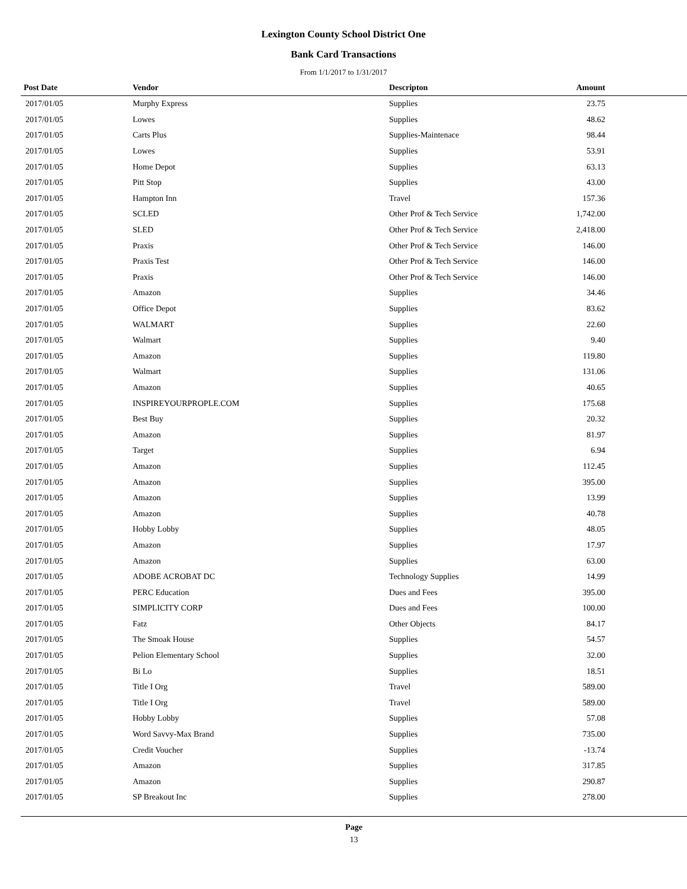Lexington County School District One
Bank Card Transactions
From 1/1/2017 to 1/31/2017
| Post Date | Vendor | Descripton | Amount | |
| --- | --- | --- | --- | --- |
| 2017/01/05 | Murphy Express | Supplies | 23.75 | |
| 2017/01/05 | Lowes | Supplies | 48.62 | |
| 2017/01/05 | Carts Plus | Supplies-Maintenace | 98.44 | |
| 2017/01/05 | Lowes | Supplies | 53.91 | |
| 2017/01/05 | Home Depot | Supplies | 63.13 | |
| 2017/01/05 | Pitt Stop | Supplies | 43.00 | |
| 2017/01/05 | Hampton Inn | Travel | 157.36 | |
| 2017/01/05 | SCLED | Other Prof & Tech Service | 1,742.00 | |
| 2017/01/05 | SLED | Other Prof & Tech Service | 2,418.00 | |
| 2017/01/05 | Praxis | Other Prof & Tech Service | 146.00 | |
| 2017/01/05 | Praxis Test | Other Prof & Tech Service | 146.00 | |
| 2017/01/05 | Praxis | Other Prof & Tech Service | 146.00 | |
| 2017/01/05 | Amazon | Supplies | 34.46 | |
| 2017/01/05 | Office Depot | Supplies | 83.62 | |
| 2017/01/05 | WALMART | Supplies | 22.60 | |
| 2017/01/05 | Walmart | Supplies | 9.40 | |
| 2017/01/05 | Amazon | Supplies | 119.80 | |
| 2017/01/05 | Walmart | Supplies | 131.06 | |
| 2017/01/05 | Amazon | Supplies | 40.65 | |
| 2017/01/05 | INSPIREYOURPROPLE.COM | Supplies | 175.68 | |
| 2017/01/05 | Best Buy | Supplies | 20.32 | |
| 2017/01/05 | Amazon | Supplies | 81.97 | |
| 2017/01/05 | Target | Supplies | 6.94 | |
| 2017/01/05 | Amazon | Supplies | 112.45 | |
| 2017/01/05 | Amazon | Supplies | 395.00 | |
| 2017/01/05 | Amazon | Supplies | 13.99 | |
| 2017/01/05 | Amazon | Supplies | 40.78 | |
| 2017/01/05 | Hobby Lobby | Supplies | 48.05 | |
| 2017/01/05 | Amazon | Supplies | 17.97 | |
| 2017/01/05 | Amazon | Supplies | 63.00 | |
| 2017/01/05 | ADOBE ACROBAT DC | Technology Supplies | 14.99 | |
| 2017/01/05 | PERC Education | Dues and Fees | 395.00 | |
| 2017/01/05 | SIMPLICITY CORP | Dues and Fees | 100.00 | |
| 2017/01/05 | Fatz | Other Objects | 84.17 | |
| 2017/01/05 | The Smoak House | Supplies | 54.57 | |
| 2017/01/05 | Pelion Elementary School | Supplies | 32.00 | |
| 2017/01/05 | Bi Lo | Supplies | 18.51 | |
| 2017/01/05 | Title I Org | Travel | 589.00 | |
| 2017/01/05 | Title I Org | Travel | 589.00 | |
| 2017/01/05 | Hobby Lobby | Supplies | 57.08 | |
| 2017/01/05 | Word Savvy-Max Brand | Supplies | 735.00 | |
| 2017/01/05 | Credit Voucher | Supplies | -13.74 | |
| 2017/01/05 | Amazon | Supplies | 317.85 | |
| 2017/01/05 | Amazon | Supplies | 290.87 | |
| 2017/01/05 | SP Breakout Inc | Supplies | 278.00 | |
Page
13